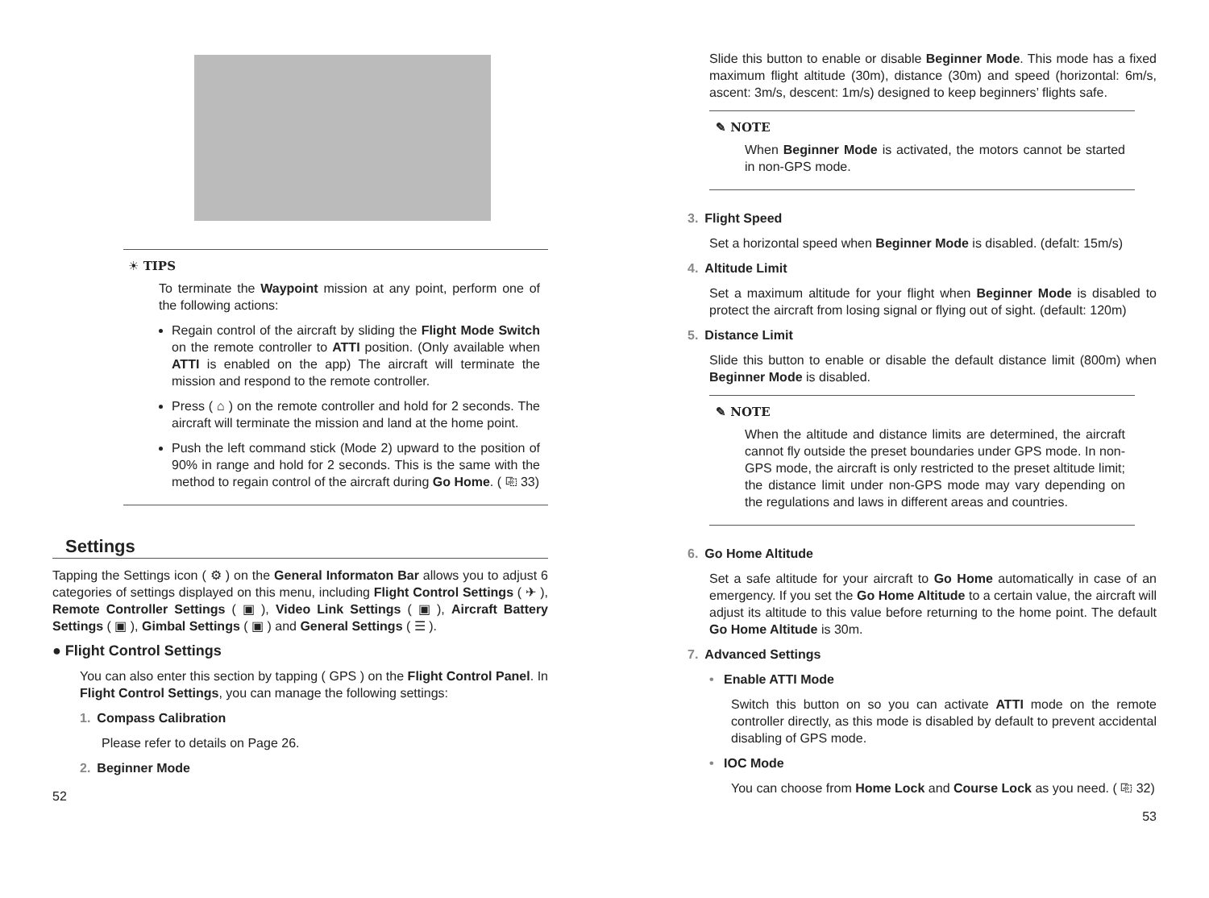☀ TIPS
To terminate the Waypoint mission at any point, perform one of the following actions:
Regain control of the aircraft by sliding the Flight Mode Switch on the remote controller to ATTI position. (Only available when ATTI is enabled on the app) The aircraft will terminate the mission and respond to the remote controller.
Press ( ⌂ ) on the remote controller and hold for 2 seconds. The aircraft will terminate the mission and land at the home point.
Push the left command stick (Mode 2) upward to the position of 90% in range and hold for 2 seconds. This is the same with the method to regain control of the aircraft during Go Home. ( ⎘ 33)
Settings
Tapping the Settings icon ( ⚙ ) on the General Informaton Bar allows you to adjust 6 categories of settings displayed on this menu, including Flight Control Settings ( ✈ ), Remote Controller Settings ( ▣ ), Video Link Settings ( ▣ ), Aircraft Battery Settings ( ▣ ), Gimbal Settings ( ▣ ) and General Settings ( ☰ ).
● Flight Control Settings
You can also enter this section by tapping ( GPS ) on the Flight Control Panel. In Flight Control Settings, you can manage the following settings:
1. Compass Calibration
Please refer to details on Page 26.
2. Beginner Mode
52
Slide this button to enable or disable Beginner Mode. This mode has a fixed maximum flight altitude (30m), distance (30m) and speed (horizontal: 6m/s, ascent: 3m/s, descent: 1m/s) designed to keep beginners’ flights safe.
✎ NOTE
When Beginner Mode is activated, the motors cannot be started in non-GPS mode.
3. Flight Speed
Set a horizontal speed when Beginner Mode is disabled. (defalt: 15m/s)
4. Altitude Limit
Set a maximum altitude for your flight when Beginner Mode is disabled to protect the aircraft from losing signal or flying out of sight. (default: 120m)
5. Distance Limit
Slide this button to enable or disable the default distance limit (800m) when Beginner Mode is disabled.
✎ NOTE
When the altitude and distance limits are determined, the aircraft cannot fly outside the preset boundaries under GPS mode. In non-GPS mode, the aircraft is only restricted to the preset altitude limit; the distance limit under non-GPS mode may vary depending on the regulations and laws in different areas and countries.
6. Go Home Altitude
Set a safe altitude for your aircraft to Go Home automatically in case of an emergency. If you set the Go Home Altitude to a certain value, the aircraft will adjust its altitude to this value before returning to the home point. The default Go Home Altitude is 30m.
7. Advanced Settings
• Enable ATTI Mode
Switch this button on so you can activate ATTI mode on the remote controller directly, as this mode is disabled by default to prevent accidental disabling of GPS mode.
• IOC Mode
You can choose from Home Lock and Course Lock as you need. ( ⎘ 32)
53